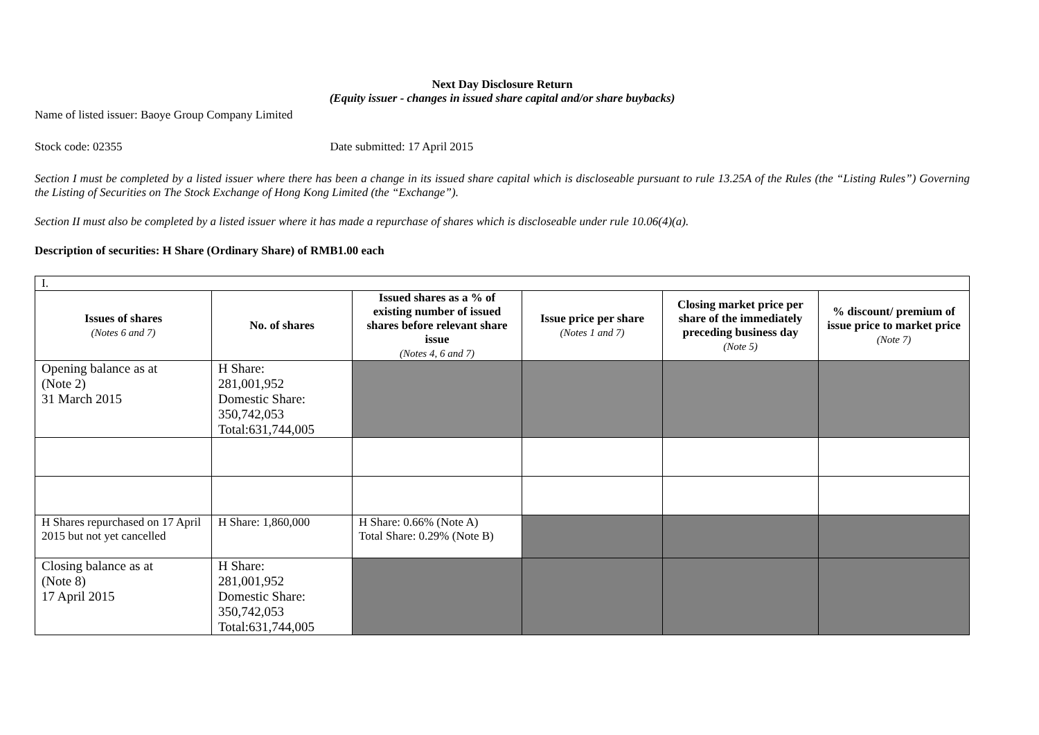Next Day Disclosure Return
(Equity issuer - changes in issued share capital and/or share buybacks)
Name of listed issuer: Baoye Group Company Limited
Stock code: 02355 Date submitted: 17 April 2015
Section I must be completed by a listed issuer where there has been a change in its issued share capital which is discloseable pursuant to rule 13.25A of the Rules (the “Listing Rules”) Governing the Listing of Securities on The Stock Exchange of Hong Kong Limited (the “Exchange”).
Section II must also be completed by a listed issuer where it has made a repurchase of shares which is discloseable under rule 10.06(4)(a).
Description of securities: H Share (Ordinary Share) of RMB1.00 each
| I. | | | | | |
| Issues of shares (Notes 6 and 7) | No. of shares | Issued shares as a % of existing number of issued shares before relevant share issue (Notes 4, 6 and 7) | Issue price per share (Notes 1 and 7) | Closing market price per share of the immediately preceding business day (Note 5) | % discount/ premium of issue price to market price (Note 7) |
| Opening balance as at (Note 2) 31 March 2015 | H Share: 281,001,952 Domestic Share: 350,742,053 Total:631,744,005 | | | | |
| H Shares repurchased on 17 April 2015 but not yet cancelled | H Share: 1,860,000 | H Share: 0.66% (Note A) Total Share: 0.29% (Note B) | | | |
| Closing balance as at (Note 8) 17 April 2015 | H Share: 281,001,952 Domestic Share: 350,742,053 Total:631,744,005 | | | | |